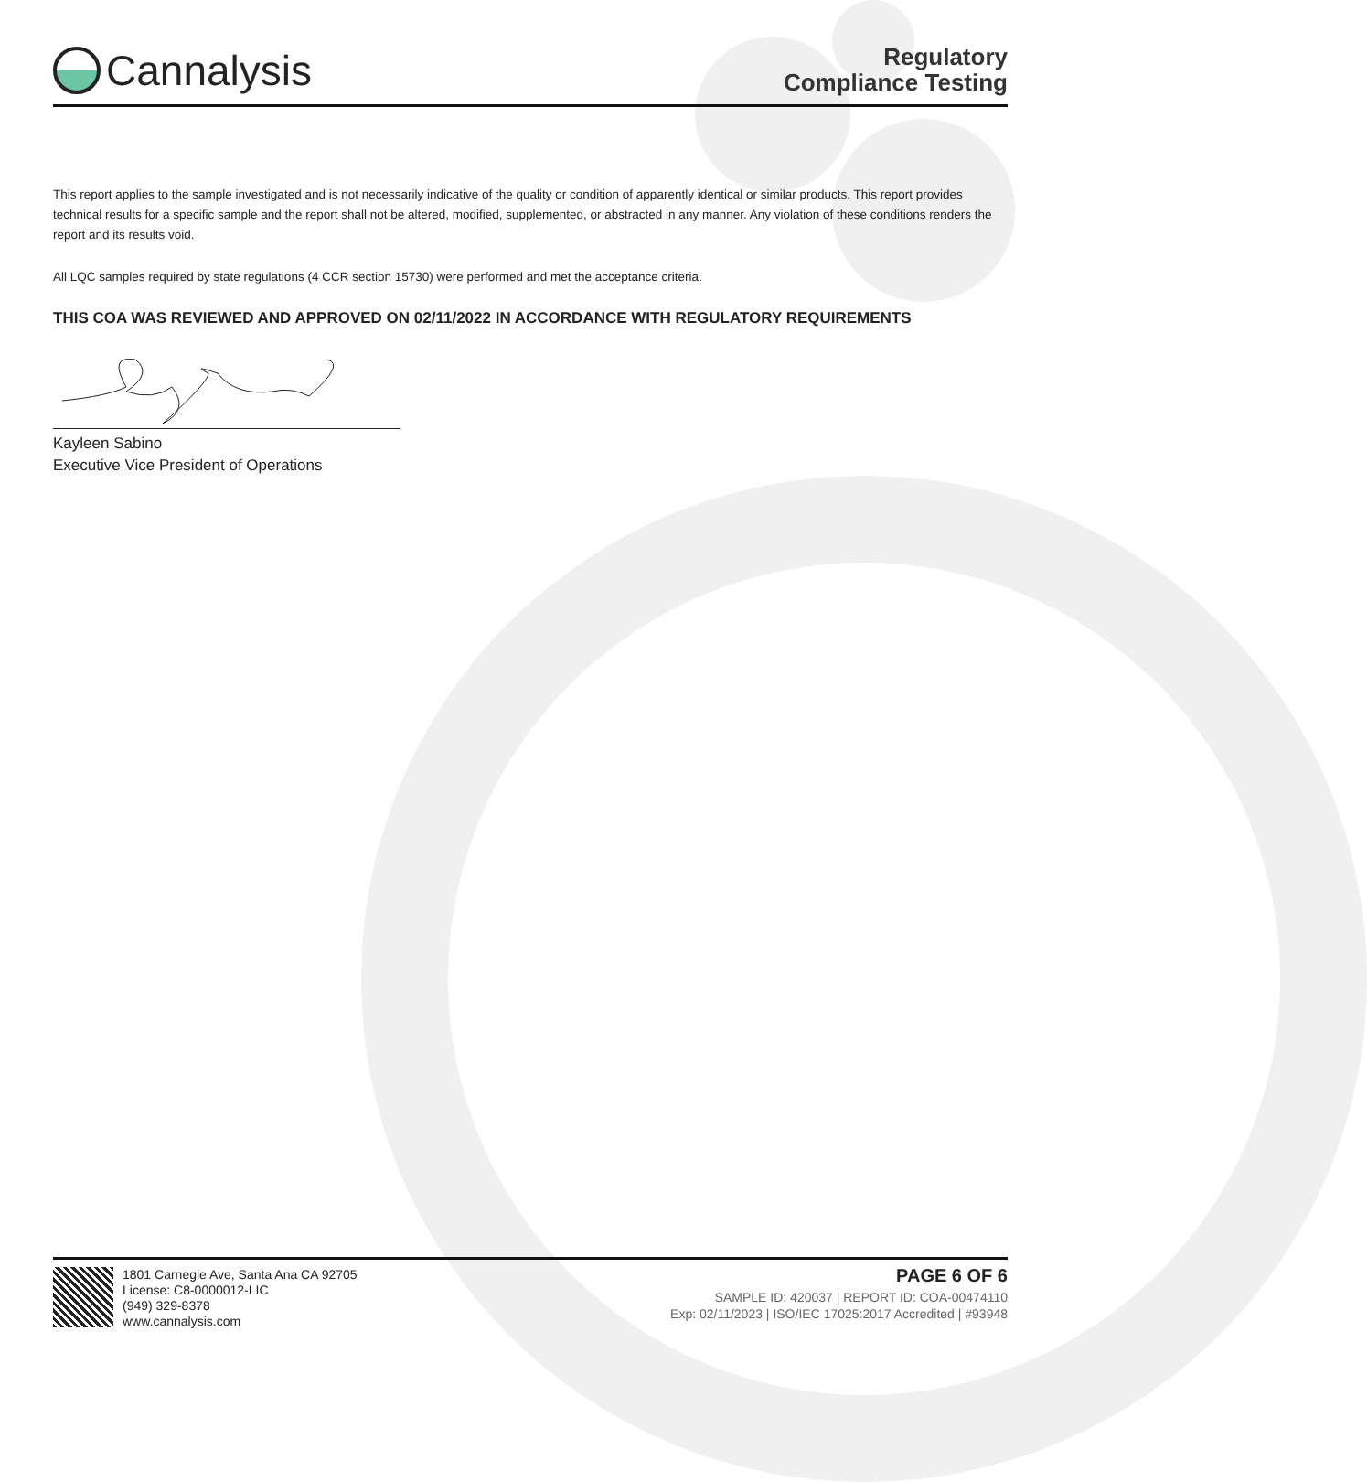Cannalysis
Regulatory
Compliance Testing
This report applies to the sample investigated and is not necessarily indicative of the quality or condition of apparently identical or similar products. This report provides technical results for a specific sample and the report shall not be altered, modified, supplemented, or abstracted in any manner. Any violation of these conditions renders the report and its results void.
All LQC samples required by state regulations (4 CCR section 15730) were performed and met the acceptance criteria.
THIS COA WAS REVIEWED AND APPROVED ON 02/11/2022 IN ACCORDANCE WITH REGULATORY REQUIREMENTS
Kayleen Sabino
Executive Vice President of Operations
1801 Carnegie Ave, Santa Ana CA 92705
License: C8-0000012-LIC
(949) 329-8378
www.cannalysis.com
PAGE 6 OF 6
SAMPLE ID: 420037 | REPORT ID: COA-00474110
Exp: 02/11/2023 | ISO/IEC 17025:2017 Accredited | #93948